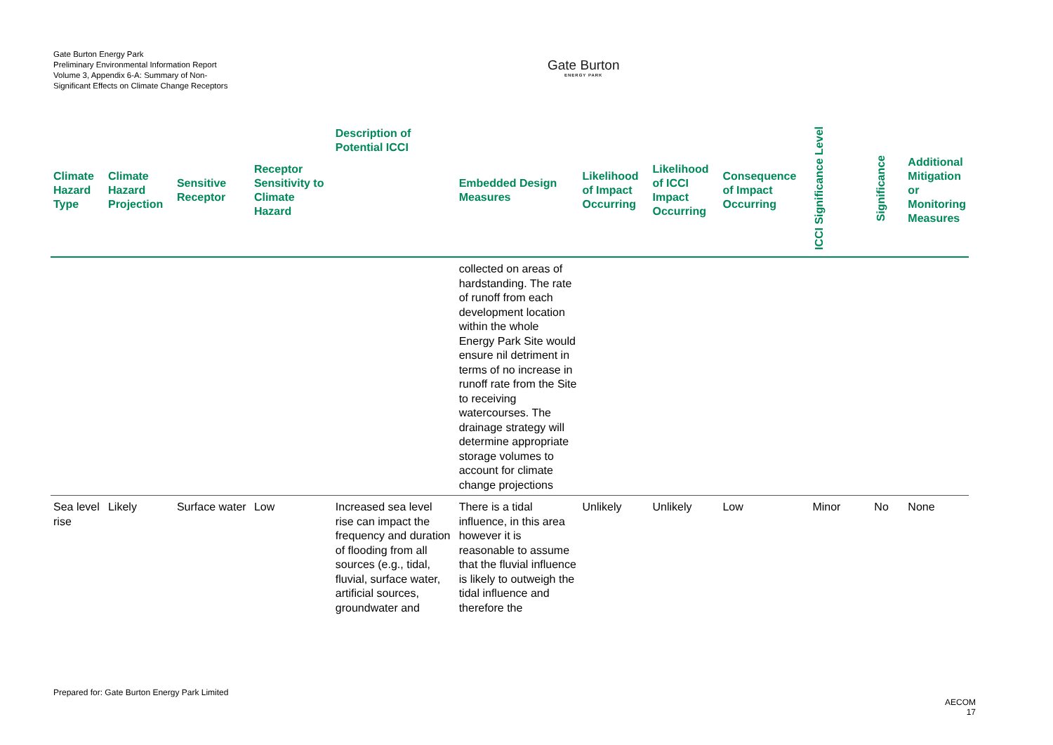Gate Burton Energy Park
Preliminary Environmental Information Report
Volume 3, Appendix 6-A: Summary of Non-Significant Effects on Climate Change Receptors
Gate Burton
ENERGY PARK
| Climate Hazard Type | Climate Hazard Projection | Sensitive Receptor | Receptor Sensitivity to Climate Hazard | Description of Potential ICCI | Embedded Design Measures | Likelihood of Impact Occurring | Likelihood of ICCI Impact Occurring | Consequence of Impact Occurring | ICCI Significance Level | Significance | Additional Mitigation or Monitoring Measures |
| --- | --- | --- | --- | --- | --- | --- | --- | --- | --- | --- | --- |
| | | | | | collected on areas of hardstanding. The rate of runoff from each development location within the whole Energy Park Site would ensure nil detriment in terms of no increase in runoff rate from the Site to receiving watercourses. The drainage strategy will determine appropriate storage volumes to account for climate change projections | | | | | | |
| Sea level rise | Likely | Surface water | Low | Increased sea level rise can impact the frequency and duration of flooding from all sources (e.g., tidal, fluvial, surface water, artificial sources, groundwater and | There is a tidal influence, in this area however it is reasonable to assume that the fluvial influence is likely to outweigh the tidal influence and therefore the | Unlikely | Unlikely | Low | Minor | No | None |
Prepared for: Gate Burton Energy Park Limited
AECOM
17